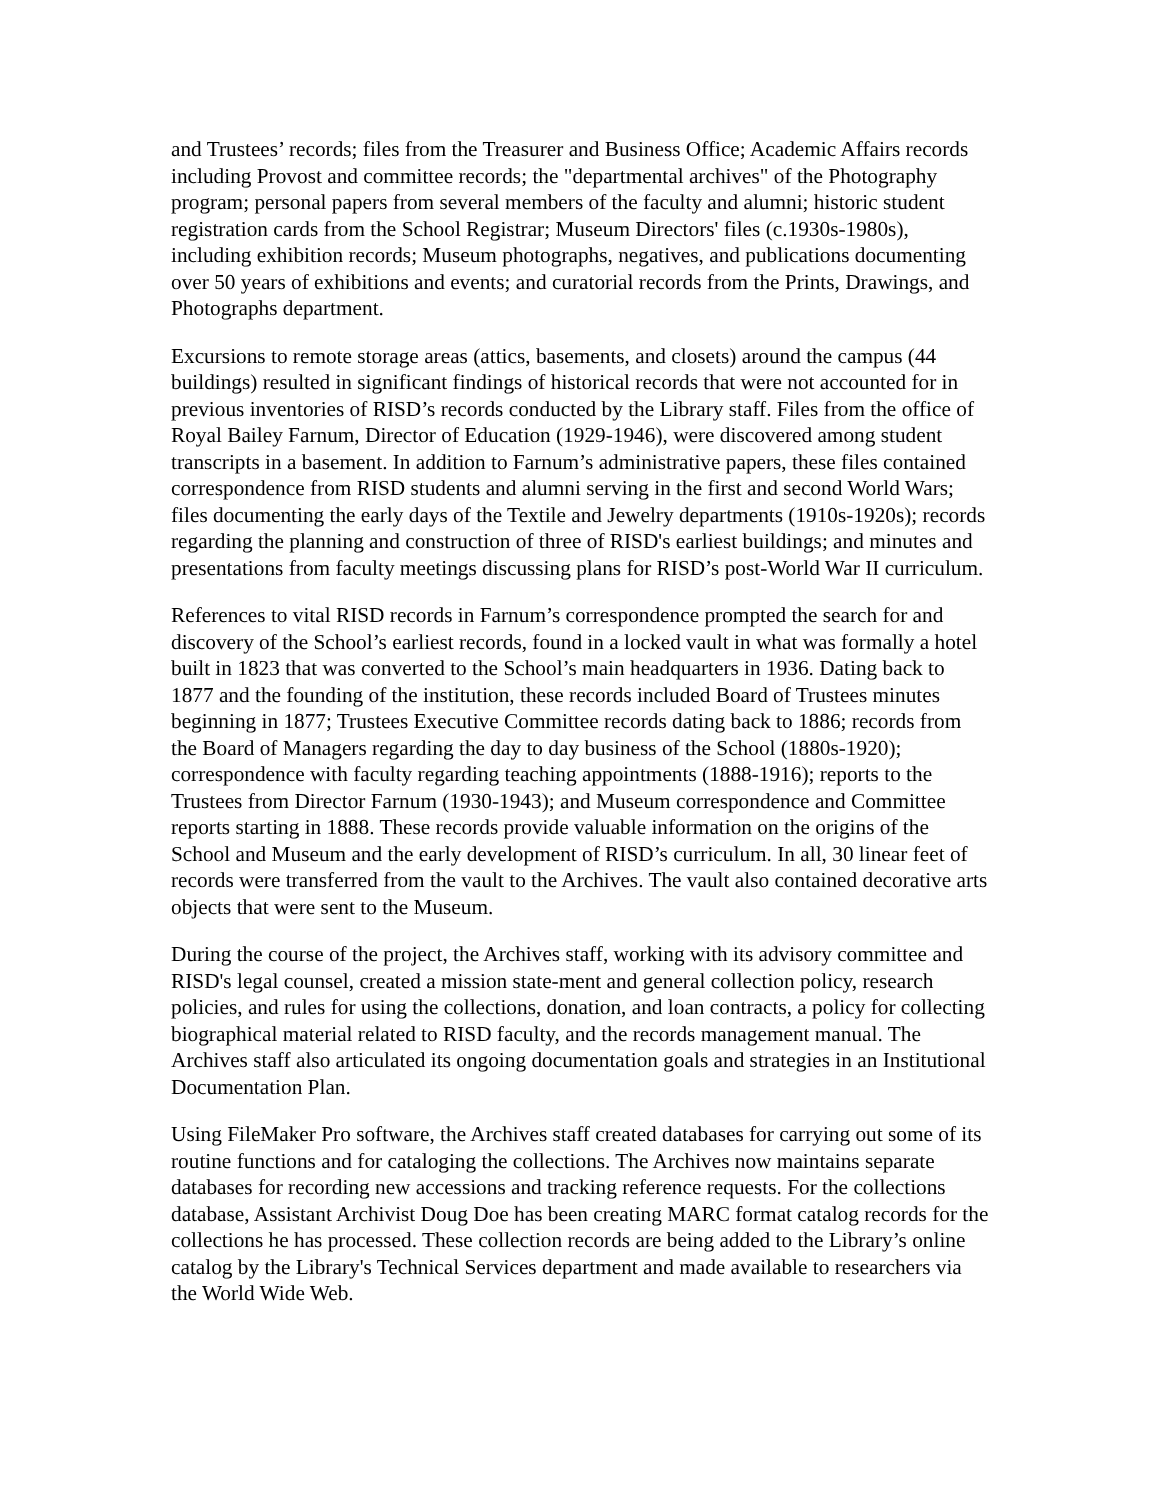and Trustees’ records; files from the Treasurer and Business Office; Academic Affairs records including Provost and committee records; the "departmental archives" of the Photography program; personal papers from several members of the faculty and alumni; historic student registration cards from the School Registrar; Museum Directors' files (c.1930s-1980s), including exhibition records; Museum photographs, negatives, and publications documenting over 50 years of exhibitions and events; and curatorial records from the Prints, Drawings, and Photographs department.
Excursions to remote storage areas (attics, basements, and closets) around the campus (44 buildings) resulted in significant findings of historical records that were not accounted for in previous inventories of RISD’s records conducted by the Library staff. Files from the office of Royal Bailey Farnum, Director of Education (1929-1946), were discovered among student transcripts in a basement. In addition to Farnum’s administrative papers, these files contained correspondence from RISD students and alumni serving in the first and second World Wars; files documenting the early days of the Textile and Jewelry departments (1910s-1920s); records regarding the planning and construction of three of RISD's earliest buildings; and minutes and presentations from faculty meetings discussing plans for RISD’s post-World War II curriculum.
References to vital RISD records in Farnum’s correspondence prompted the search for and discovery of the School’s earliest records, found in a locked vault in what was formally a hotel built in 1823 that was converted to the School’s main headquarters in 1936. Dating back to 1877 and the founding of the institution, these records included Board of Trustees minutes beginning in 1877; Trustees Executive Committee records dating back to 1886; records from the Board of Managers regarding the day to day business of the School (1880s-1920); correspondence with faculty regarding teaching appointments (1888-1916); reports to the Trustees from Director Farnum (1930-1943); and Museum correspondence and Committee reports starting in 1888. These records provide valuable information on the origins of the School and Museum and the early development of RISD’s curriculum. In all, 30 linear feet of records were transferred from the vault to the Archives. The vault also contained decorative arts objects that were sent to the Museum.
During the course of the project, the Archives staff, working with its advisory committee and RISD's legal counsel, created a mission state-ment and general collection policy, research policies, and rules for using the collections, donation, and loan contracts, a policy for collecting biographical material related to RISD faculty, and the records management manual. The Archives staff also articulated its ongoing documentation goals and strategies in an Institutional Documentation Plan.
Using FileMaker Pro software, the Archives staff created databases for carrying out some of its routine functions and for cataloging the collections. The Archives now maintains separate databases for recording new accessions and tracking reference requests. For the collections database, Assistant Archivist Doug Doe has been creating MARC format catalog records for the collections he has processed. These collection records are being added to the Library’s online catalog by the Library's Technical Services department and made available to researchers via the World Wide Web.